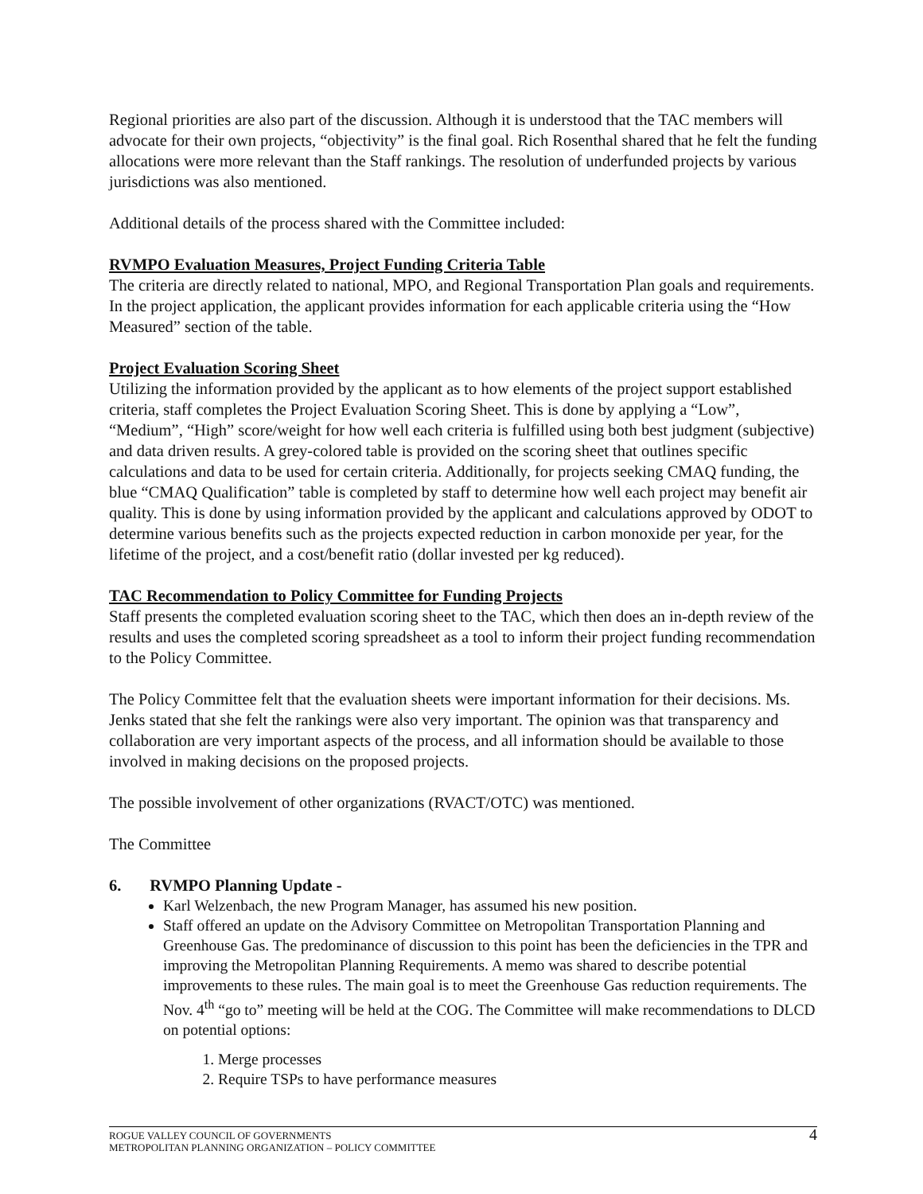Regional priorities are also part of the discussion. Although it is understood that the TAC members will advocate for their own projects, “objectivity” is the final goal. Rich Rosenthal shared that he felt the funding allocations were more relevant than the Staff rankings. The resolution of underfunded projects by various jurisdictions was also mentioned.
Additional details of the process shared with the Committee included:
RVMPO Evaluation Measures, Project Funding Criteria Table
The criteria are directly related to national, MPO, and Regional Transportation Plan goals and requirements. In the project application, the applicant provides information for each applicable criteria using the “How Measured” section of the table.
Project Evaluation Scoring Sheet
Utilizing the information provided by the applicant as to how elements of the project support established criteria, staff completes the Project Evaluation Scoring Sheet. This is done by applying a “Low”, “Medium”, “High” score/weight for how well each criteria is fulfilled using both best judgment (subjective) and data driven results. A grey-colored table is provided on the scoring sheet that outlines specific calculations and data to be used for certain criteria. Additionally, for projects seeking CMAQ funding, the blue “CMAQ Qualification” table is completed by staff to determine how well each project may benefit air quality. This is done by using information provided by the applicant and calculations approved by ODOT to determine various benefits such as the projects expected reduction in carbon monoxide per year, for the lifetime of the project, and a cost/benefit ratio (dollar invested per kg reduced).
TAC Recommendation to Policy Committee for Funding Projects
Staff presents the completed evaluation scoring sheet to the TAC, which then does an in-depth review of the results and uses the completed scoring spreadsheet as a tool to inform their project funding recommendation to the Policy Committee.
The Policy Committee felt that the evaluation sheets were important information for their decisions. Ms. Jenks stated that she felt the rankings were also very important. The opinion was that transparency and collaboration are very important aspects of the process, and all information should be available to those involved in making decisions on the proposed projects.
The possible involvement of other organizations (RVACT/OTC) was mentioned.
The Committee
6. RVMPO Planning Update -
Karl Welzenbach, the new Program Manager, has assumed his new position.
Staff offered an update on the Advisory Committee on Metropolitan Transportation Planning and Greenhouse Gas. The predominance of discussion to this point has been the deficiencies in the TPR and improving the Metropolitan Planning Requirements. A memo was shared to describe potential improvements to these rules. The main goal is to meet the Greenhouse Gas reduction requirements. The Nov. 4<sup>th</sup> “go to” meeting will be held at the COG. The Committee will make recommendations to DLCD on potential options:
1. Merge processes
2. Require TSPs to have performance measures
ROGUE VALLEY COUNCIL OF GOVERNMENTS
METROPOLITAN PLANNING ORGANIZATION – POLICY COMMITTEE
4